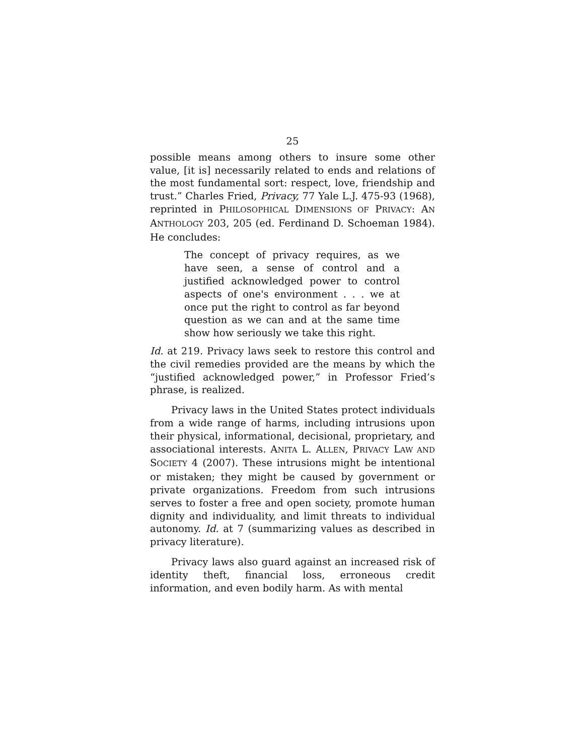25
possible means among others to insure some other value, [it is] necessarily related to ends and relations of the most fundamental sort: respect, love, friendship and trust.” Charles Fried, Privacy, 77 Yale L.J. 475-93 (1968), reprinted in PHILOSOPHICAL DIMENSIONS OF PRIVACY: AN ANTHOLOGY 203, 205 (ed. Ferdinand D. Schoeman 1984). He concludes:
The concept of privacy requires, as we have seen, a sense of control and a justified acknowledged power to control aspects of one's environment . . . we at once put the right to control as far beyond question as we can and at the same time show how seriously we take this right.
Id. at 219. Privacy laws seek to restore this control and the civil remedies provided are the means by which the “justified acknowledged power,” in Professor Fried’s phrase, is realized.
Privacy laws in the United States protect individuals from a wide range of harms, including intrusions upon their physical, informational, decisional, proprietary, and associational interests. ANITA L. ALLEN, PRIVACY LAW AND SOCIETY 4 (2007). These intrusions might be intentional or mistaken; they might be caused by government or private organizations. Freedom from such intrusions serves to foster a free and open society, promote human dignity and individuality, and limit threats to individual autonomy. Id. at 7 (summarizing values as described in privacy literature).
Privacy laws also guard against an increased risk of identity theft, financial loss, erroneous credit information, and even bodily harm. As with mental